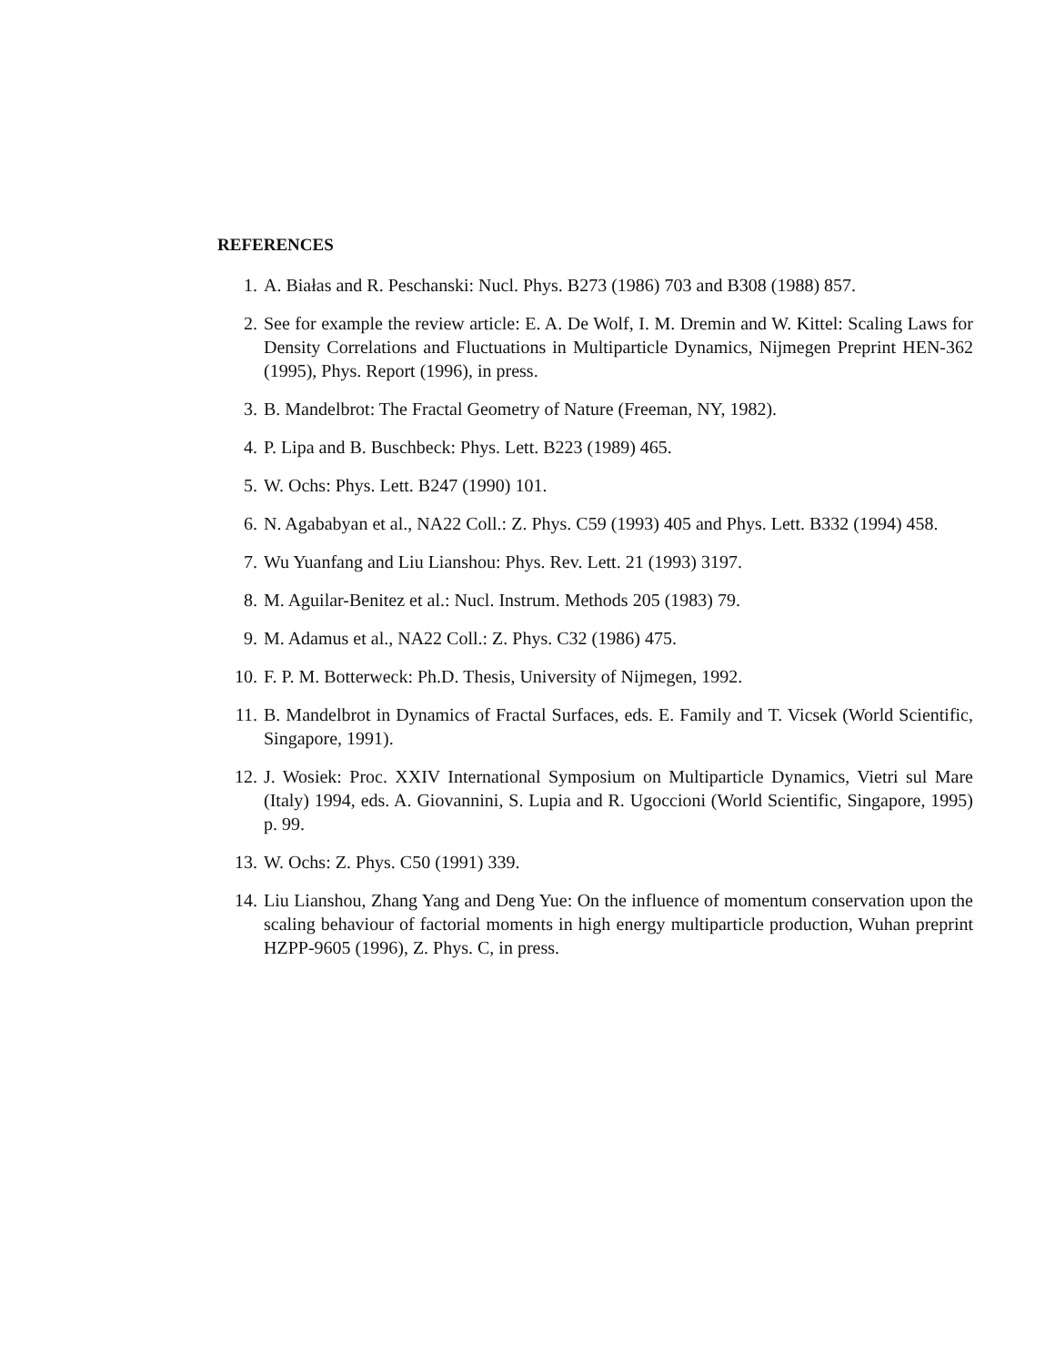REFERENCES
1. A. Białas and R. Peschanski: Nucl. Phys. B273 (1986) 703 and B308 (1988) 857.
2. See for example the review article: E. A. De Wolf, I. M. Dremin and W. Kittel: Scaling Laws for Density Correlations and Fluctuations in Multiparticle Dynamics, Nijmegen Preprint HEN-362 (1995), Phys. Report (1996), in press.
3. B. Mandelbrot: The Fractal Geometry of Nature (Freeman, NY, 1982).
4. P. Lipa and B. Buschbeck: Phys. Lett. B223 (1989) 465.
5. W. Ochs: Phys. Lett. B247 (1990) 101.
6. N. Agababyan et al., NA22 Coll.: Z. Phys. C59 (1993) 405 and Phys. Lett. B332 (1994) 458.
7. Wu Yuanfang and Liu Lianshou: Phys. Rev. Lett. 21 (1993) 3197.
8. M. Aguilar-Benitez et al.: Nucl. Instrum. Methods 205 (1983) 79.
9. M. Adamus et al., NA22 Coll.: Z. Phys. C32 (1986) 475.
10. F. P. M. Botterweck: Ph.D. Thesis, University of Nijmegen, 1992.
11. B. Mandelbrot in Dynamics of Fractal Surfaces, eds. E. Family and T. Vicsek (World Scientific, Singapore, 1991).
12. J. Wosiek: Proc. XXIV International Symposium on Multiparticle Dynamics, Vietri sul Mare (Italy) 1994, eds. A. Giovannini, S. Lupia and R. Ugoccioni (World Scientific, Singapore, 1995) p. 99.
13. W. Ochs: Z. Phys. C50 (1991) 339.
14. Liu Lianshou, Zhang Yang and Deng Yue: On the influence of momentum conservation upon the scaling behaviour of factorial moments in high energy multiparticle production, Wuhan preprint HZPP-9605 (1996), Z. Phys. C, in press.